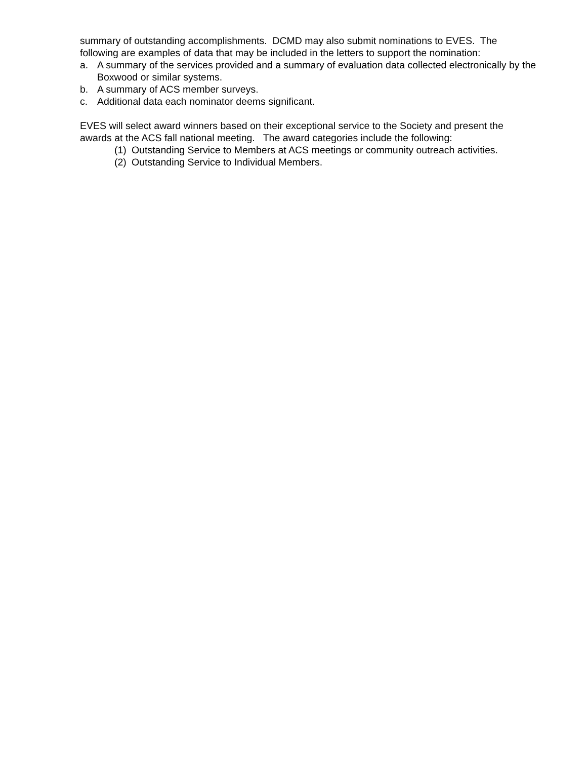summary of outstanding accomplishments. DCMD may also submit nominations to EVES. The following are examples of data that may be included in the letters to support the nomination:
a. A summary of the services provided and a summary of evaluation data collected electronically by the Boxwood or similar systems.
b. A summary of ACS member surveys.
c. Additional data each nominator deems significant.
EVES will select award winners based on their exceptional service to the Society and present the awards at the ACS fall national meeting. The award categories include the following:
(1) Outstanding Service to Members at ACS meetings or community outreach activities.
(2) Outstanding Service to Individual Members.